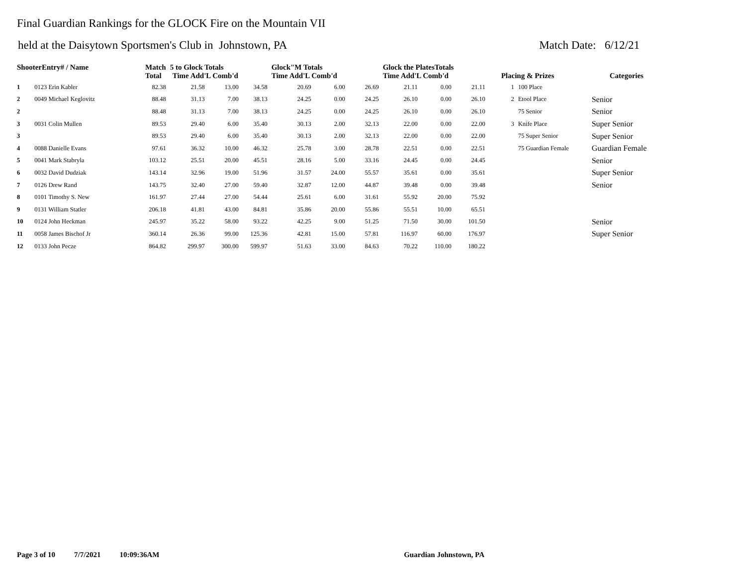Final Guardian Rankings for the GLOCK Fire on the Mountain VII
held at the Daisytown Sportsmen's Club in Johnstown, PA Match Date: 6/12/21
| ShooterEntry# / Name | | Match Total | 5 to Glock Totals Time Add'L Comb'd | | | Glock"M Totals Time Add'L Comb'd | | | Glock the PlatesTotals Time Add'L Comb'd | | | Placing & Prizes | | Categories |
| --- | --- | --- | --- | --- | --- | --- | --- | --- | --- | --- | --- | --- | --- | --- |
| 1 | 0123 Erin Kabler | 82.38 | 21.58 | 13.00 | 34.58 | 20.69 | 6.00 | 26.69 | 21.11 | 0.00 | 21.11 | 1 | 100 Place | |
| 2 | 0049 Michael Keglovitz | 88.48 | 31.13 | 7.00 | 38.13 | 24.25 | 0.00 | 24.25 | 26.10 | 0.00 | 26.10 | 2 | Etool Place | Senior |
| 2 | | 88.48 | 31.13 | 7.00 | 38.13 | 24.25 | 0.00 | 24.25 | 26.10 | 0.00 | 26.10 | | 75 Senior | Senior |
| 3 | 0031 Colin Mullen | 89.53 | 29.40 | 6.00 | 35.40 | 30.13 | 2.00 | 32.13 | 22.00 | 0.00 | 22.00 | 3 | Knife Place | Super Senior |
| 3 | | 89.53 | 29.40 | 6.00 | 35.40 | 30.13 | 2.00 | 32.13 | 22.00 | 0.00 | 22.00 | | 75 Super Senior | Super Senior |
| 4 | 0088 Danielle Evans | 97.61 | 36.32 | 10.00 | 46.32 | 25.78 | 3.00 | 28.78 | 22.51 | 0.00 | 22.51 | | 75 Guardian Female | Guardian Female |
| 5 | 0041 Mark Stabryla | 103.12 | 25.51 | 20.00 | 45.51 | 28.16 | 5.00 | 33.16 | 24.45 | 0.00 | 24.45 | | | Senior |
| 6 | 0032 David Dudziak | 143.14 | 32.96 | 19.00 | 51.96 | 31.57 | 24.00 | 55.57 | 35.61 | 0.00 | 35.61 | | | Super Senior |
| 7 | 0126 Drew Rand | 143.75 | 32.40 | 27.00 | 59.40 | 32.87 | 12.00 | 44.87 | 39.48 | 0.00 | 39.48 | | | Senior |
| 8 | 0101 Timothy S. New | 161.97 | 27.44 | 27.00 | 54.44 | 25.61 | 6.00 | 31.61 | 55.92 | 20.00 | 75.92 | | | |
| 9 | 0131 William Statler | 206.18 | 41.81 | 43.00 | 84.81 | 35.86 | 20.00 | 55.86 | 55.51 | 10.00 | 65.51 | | | |
| 10 | 0124 John Heckman | 245.97 | 35.22 | 58.00 | 93.22 | 42.25 | 9.00 | 51.25 | 71.50 | 30.00 | 101.50 | | | Senior |
| 11 | 0058 James Bischof Jr | 360.14 | 26.36 | 99.00 | 125.36 | 42.81 | 15.00 | 57.81 | 116.97 | 60.00 | 176.97 | | | Super Senior |
| 12 | 0133 John Pecze | 864.82 | 299.97 | 300.00 | 599.97 | 51.63 | 33.00 | 84.63 | 70.22 | 110.00 | 180.22 | | | |
Page 3 of 10 7/7/2021 10:09:36AM Guardian Johnstown, PA